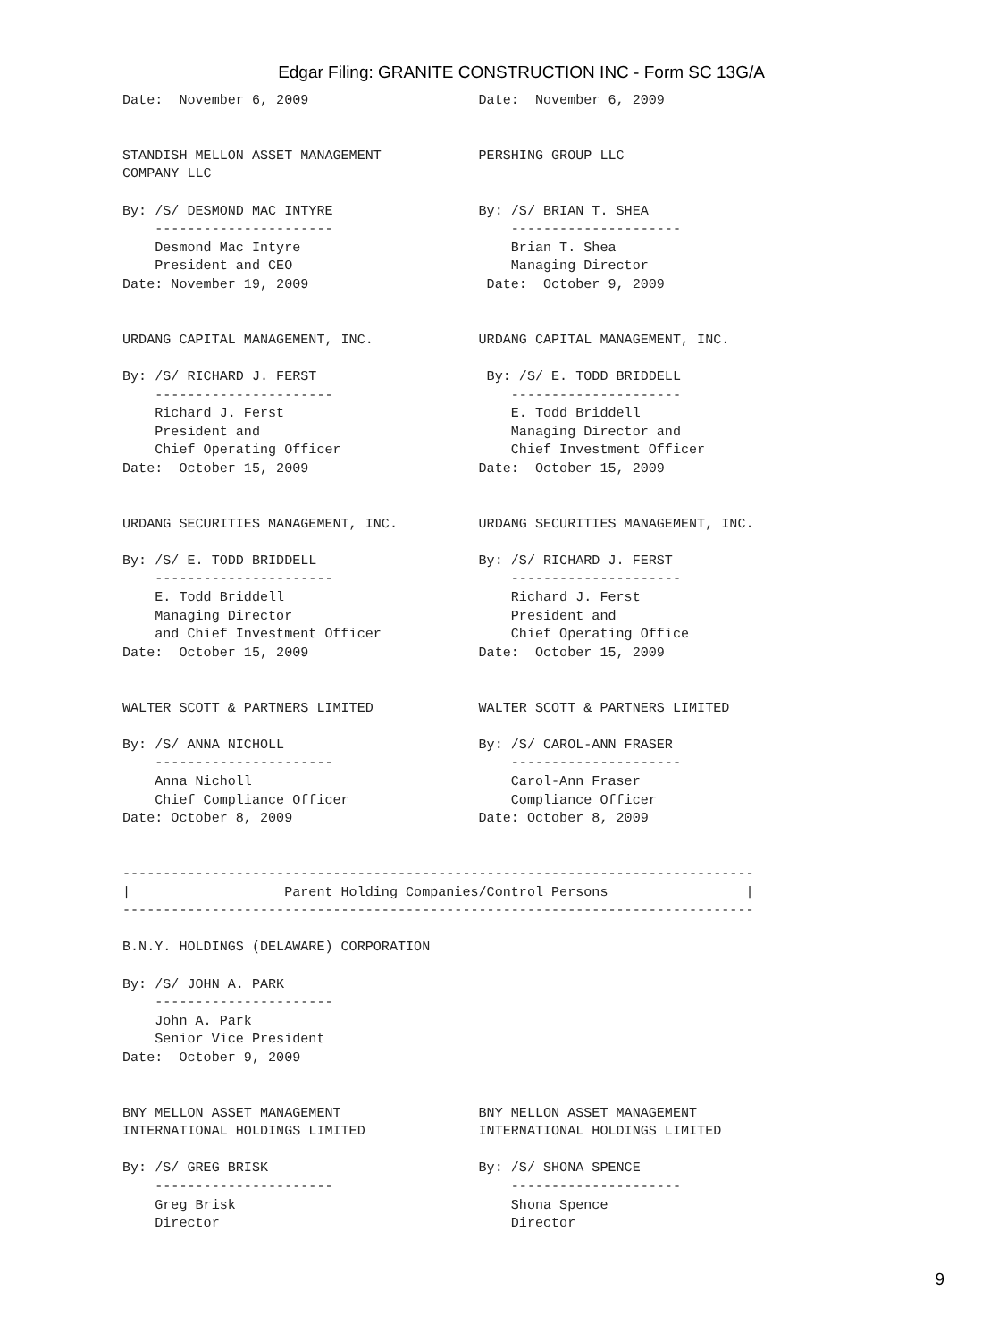Edgar Filing: GRANITE CONSTRUCTION INC - Form SC 13G/A
Date:  November 6, 2009                     Date:  November 6, 2009


STANDISH MELLON ASSET MANAGEMENT            PERSHING GROUP LLC
COMPANY LLC

By: /S/ DESMOND MAC INTYRE                  By: /S/ BRIAN T. SHEA
    ----------------------                      ---------------------
    Desmond Mac Intyre                          Brian T. Shea
    President and CEO                           Managing Director
Date: November 19, 2009                      Date:  October 9, 2009


URDANG CAPITAL MANAGEMENT, INC.             URDANG CAPITAL MANAGEMENT, INC.

By: /S/ RICHARD J. FERST                     By: /S/ E. TODD BRIDDELL
    ----------------------                      ---------------------
    Richard J. Ferst                            E. Todd Briddell
    President and                               Managing Director and
    Chief Operating Officer                     Chief Investment Officer
Date:  October 15, 2009                     Date:  October 15, 2009


URDANG SECURITIES MANAGEMENT, INC.          URDANG SECURITIES MANAGEMENT, INC.

By: /S/ E. TODD BRIDDELL                    By: /S/ RICHARD J. FERST
    ----------------------                      ---------------------
    E. Todd Briddell                            Richard J. Ferst
    Managing Director                           President and
    and Chief Investment Officer                Chief Operating Office
Date:  October 15, 2009                     Date:  October 15, 2009


WALTER SCOTT & PARTNERS LIMITED             WALTER SCOTT & PARTNERS LIMITED

By: /S/ ANNA NICHOLL                        By: /S/ CAROL-ANN FRASER
    ----------------------                      ---------------------
    Anna Nicholl                                Carol-Ann Fraser
    Chief Compliance Officer                    Compliance Officer
Date: October 8, 2009                       Date: October 8, 2009


------------------------------------------------------------------------------
|                   Parent Holding Companies/Control Persons                 |
------------------------------------------------------------------------------

B.N.Y. HOLDINGS (DELAWARE) CORPORATION

By: /S/ JOHN A. PARK
    ----------------------
    John A. Park
    Senior Vice President
Date:  October 9, 2009


BNY MELLON ASSET MANAGEMENT                 BNY MELLON ASSET MANAGEMENT
INTERNATIONAL HOLDINGS LIMITED              INTERNATIONAL HOLDINGS LIMITED

By: /S/ GREG BRISK                          By: /S/ SHONA SPENCE
    ----------------------                      ---------------------
    Greg Brisk                                  Shona Spence
    Director                                    Director
9